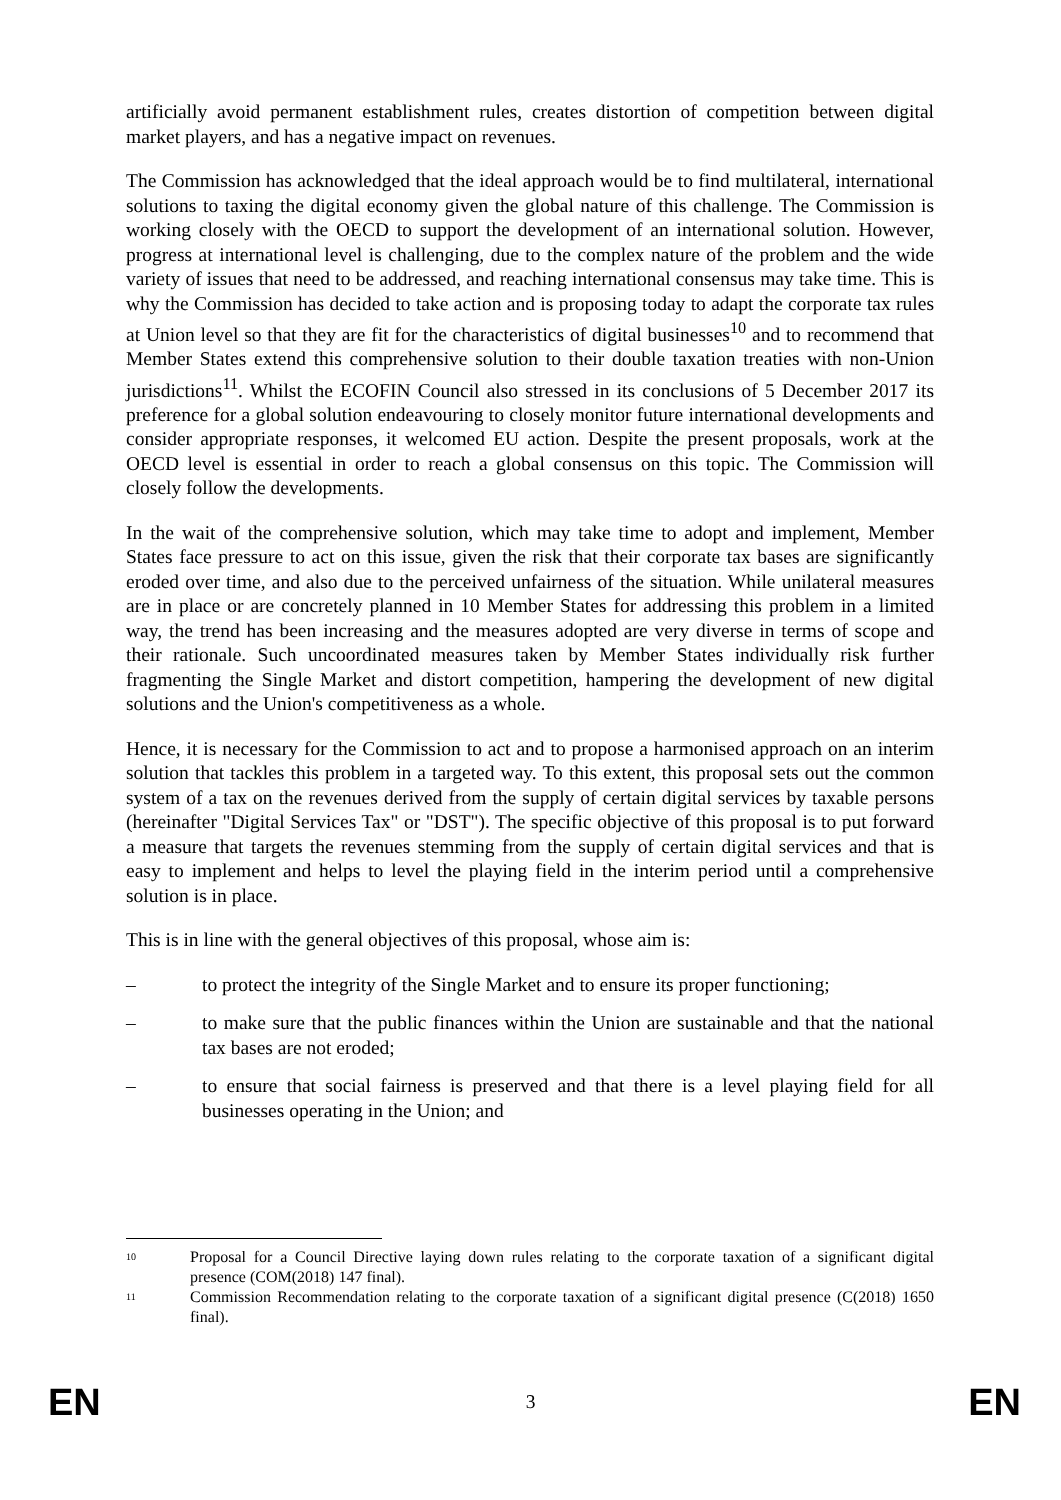artificially avoid permanent establishment rules, creates distortion of competition between digital market players, and has a negative impact on revenues.
The Commission has acknowledged that the ideal approach would be to find multilateral, international solutions to taxing the digital economy given the global nature of this challenge. The Commission is working closely with the OECD to support the development of an international solution. However, progress at international level is challenging, due to the complex nature of the problem and the wide variety of issues that need to be addressed, and reaching international consensus may take time. This is why the Commission has decided to take action and is proposing today to adapt the corporate tax rules at Union level so that they are fit for the characteristics of digital businesses<sup>10</sup> and to recommend that Member States extend this comprehensive solution to their double taxation treaties with non-Union jurisdictions<sup>11</sup>. Whilst the ECOFIN Council also stressed in its conclusions of 5 December 2017 its preference for a global solution endeavouring to closely monitor future international developments and consider appropriate responses, it welcomed EU action. Despite the present proposals, work at the OECD level is essential in order to reach a global consensus on this topic. The Commission will closely follow the developments.
In the wait of the comprehensive solution, which may take time to adopt and implement, Member States face pressure to act on this issue, given the risk that their corporate tax bases are significantly eroded over time, and also due to the perceived unfairness of the situation. While unilateral measures are in place or are concretely planned in 10 Member States for addressing this problem in a limited way, the trend has been increasing and the measures adopted are very diverse in terms of scope and their rationale. Such uncoordinated measures taken by Member States individually risk further fragmenting the Single Market and distort competition, hampering the development of new digital solutions and the Union's competitiveness as a whole.
Hence, it is necessary for the Commission to act and to propose a harmonised approach on an interim solution that tackles this problem in a targeted way. To this extent, this proposal sets out the common system of a tax on the revenues derived from the supply of certain digital services by taxable persons (hereinafter "Digital Services Tax" or "DST"). The specific objective of this proposal is to put forward a measure that targets the revenues stemming from the supply of certain digital services and that is easy to implement and helps to level the playing field in the interim period until a comprehensive solution is in place.
This is in line with the general objectives of this proposal, whose aim is:
– to protect the integrity of the Single Market and to ensure its proper functioning;
– to make sure that the public finances within the Union are sustainable and that the national tax bases are not eroded;
– to ensure that social fairness is preserved and that there is a level playing field for all businesses operating in the Union; and
10 Proposal for a Council Directive laying down rules relating to the corporate taxation of a significant digital presence (COM(2018) 147 final).
11 Commission Recommendation relating to the corporate taxation of a significant digital presence (C(2018) 1650 final).
EN 3 EN